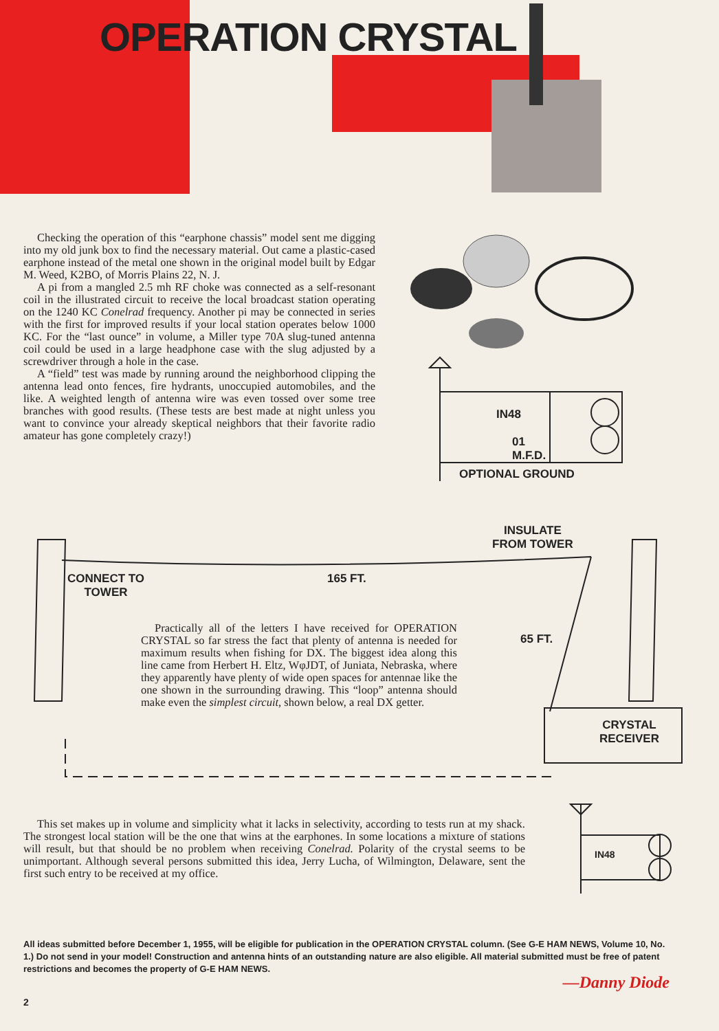OPERATION CRYSTAL
Checking the operation of this “earphone chassis” model sent me digging into my old junk box to find the necessary material. Out came a plastic-cased earphone instead of the metal one shown in the original model built by Edgar M. Weed, K2BO, of Morris Plains 22, N. J.
A pi from a mangled 2.5 mh RF choke was connected as a self-resonant coil in the illustrated circuit to receive the local broadcast station operating on the 1240 KC Conelrad frequency. Another pi may be connected in series with the first for improved results if your local station operates below 1000 KC. For the “last ounce” in volume, a Miller type 70A slug-tuned antenna coil could be used in a large headphone case with the slug adjusted by a screwdriver through a hole in the case.
A “field” test was made by running around the neighborhood clipping the antenna lead onto fences, fire hydrants, unoccupied automobiles, and the like. A weighted length of antenna wire was even tossed over some tree branches with good results. (These tests are best made at night unless you want to convince your already skeptical neighbors that their favorite radio amateur has gone completely crazy!)
IN48
01
M.F.D.
OPTIONAL GROUND
INSULATE
FROM TOWER
CONNECT TO
TOWER
165 FT.
65 FT.
CRYSTAL
RECEIVER
IN48
Practically all of the letters I have received for OPERATION CRYSTAL so far stress the fact that plenty of antenna is needed for maximum results when fishing for DX. The biggest idea along this line came from Herbert H. Eltz, WφJDT, of Juniata, Nebraska, where they apparently have plenty of wide open spaces for antennae like the one shown in the surrounding drawing. This “loop” antenna should make even the simplest circuit, shown below, a real DX getter.
This set makes up in volume and simplicity what it lacks in selectivity, according to tests run at my shack. The strongest local station will be the one that wins at the earphones. In some locations a mixture of stations will result, but that should be no problem when receiving Conelrad. Polarity of the crystal seems to be unimportant. Although several persons submitted this idea, Jerry Lucha, of Wilmington, Delaware, sent the first such entry to be received at my office.
All ideas submitted before December 1, 1955, will be eligible for publication in the OPERATION CRYSTAL column. (See G-E HAM NEWS, Volume 10, No. 1.) Do not send in your model! Construction and antenna hints of an outstanding nature are also eligible. All material submitted must be free of patent restrictions and becomes the property of G-E HAM NEWS.
—Danny Diode
2